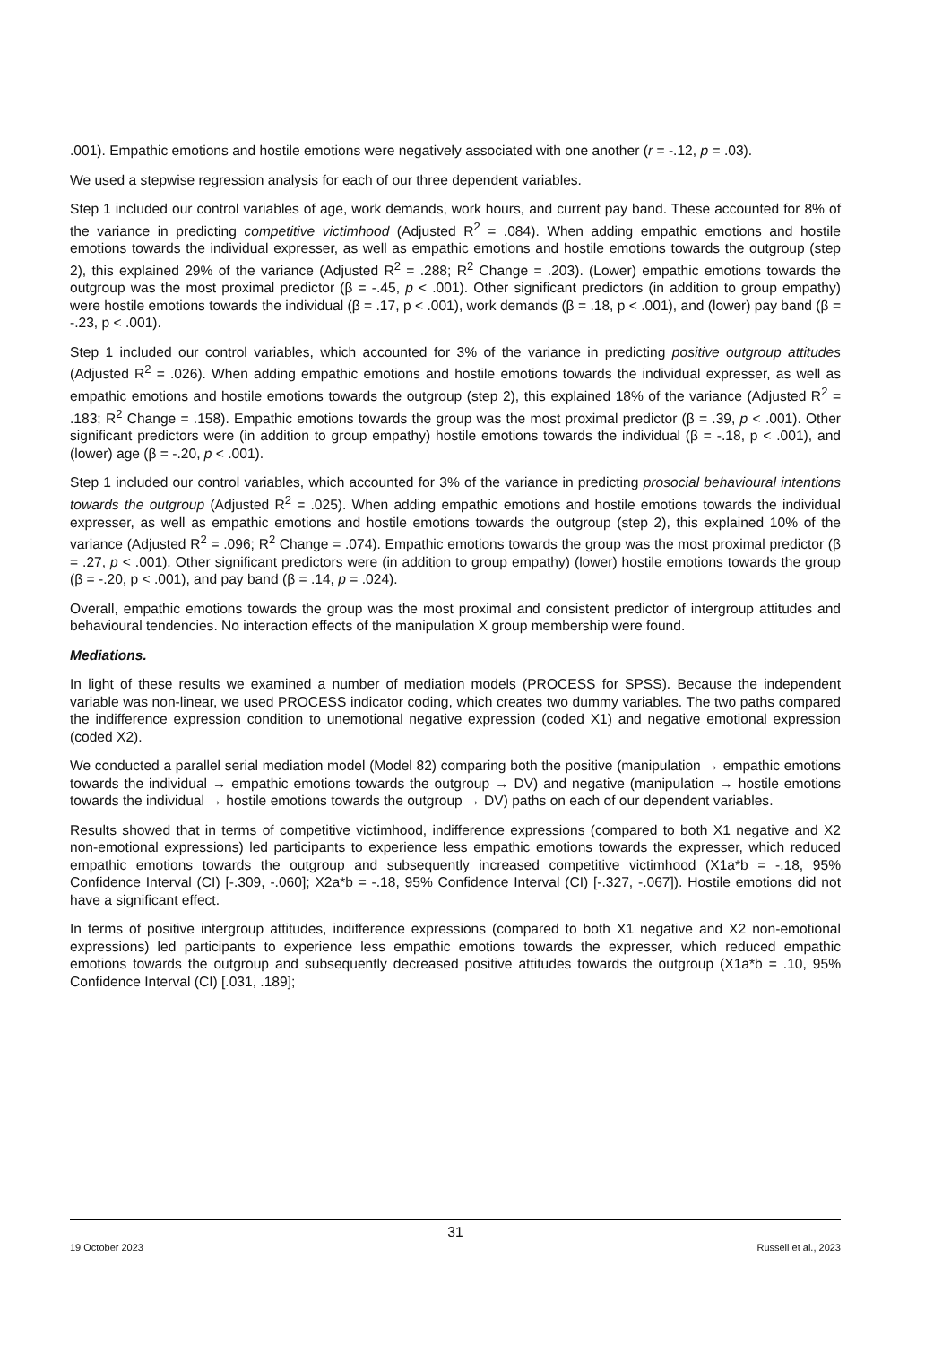.001). Empathic emotions and hostile emotions were negatively associated with one another (r = -.12, p = .03).
We used a stepwise regression analysis for each of our three dependent variables.
Step 1 included our control variables of age, work demands, work hours, and current pay band. These accounted for 8% of the variance in predicting competitive victimhood (Adjusted R<sup>2</sup> = .084). When adding empathic emotions and hostile emotions towards the individual expresser, as well as empathic emotions and hostile emotions towards the outgroup (step 2), this explained 29% of the variance (Adjusted R<sup>2</sup> = .288; R<sup>2</sup> Change = .203). (Lower) empathic emotions towards the outgroup was the most proximal predictor (β = -.45, p < .001). Other significant predictors (in addition to group empathy) were hostile emotions towards the individual (β = .17, p < .001), work demands (β = .18, p < .001), and (lower) pay band (β = -.23, p < .001).
Step 1 included our control variables, which accounted for 3% of the variance in predicting positive outgroup attitudes (Adjusted R<sup>2</sup> = .026). When adding empathic emotions and hostile emotions towards the individual expresser, as well as empathic emotions and hostile emotions towards the outgroup (step 2), this explained 18% of the variance (Adjusted R<sup>2</sup> = .183; R<sup>2</sup> Change = .158). Empathic emotions towards the group was the most proximal predictor (β = .39, p < .001). Other significant predictors were (in addition to group empathy) hostile emotions towards the individual (β = -.18, p < .001), and (lower) age (β = -.20, p < .001).
Step 1 included our control variables, which accounted for 3% of the variance in predicting prosocial behavioural intentions towards the outgroup (Adjusted R<sup>2</sup> = .025). When adding empathic emotions and hostile emotions towards the individual expresser, as well as empathic emotions and hostile emotions towards the outgroup (step 2), this explained 10% of the variance (Adjusted R<sup>2</sup> = .096; R<sup>2</sup> Change = .074). Empathic emotions towards the group was the most proximal predictor (β = .27, p < .001). Other significant predictors were (in addition to group empathy) (lower) hostile emotions towards the group (β = -.20, p < .001), and pay band (β = .14, p = .024).
Overall, empathic emotions towards the group was the most proximal and consistent predictor of intergroup attitudes and behavioural tendencies. No interaction effects of the manipulation X group membership were found.
Mediations.
In light of these results we examined a number of mediation models (PROCESS for SPSS). Because the independent variable was non-linear, we used PROCESS indicator coding, which creates two dummy variables. The two paths compared the indifference expression condition to unemotional negative expression (coded X1) and negative emotional expression (coded X2).
We conducted a parallel serial mediation model (Model 82) comparing both the positive (manipulation → empathic emotions towards the individual → empathic emotions towards the outgroup → DV) and negative (manipulation → hostile emotions towards the individual → hostile emotions towards the outgroup → DV) paths on each of our dependent variables.
Results showed that in terms of competitive victimhood, indifference expressions (compared to both X1 negative and X2 non-emotional expressions) led participants to experience less empathic emotions towards the expresser, which reduced empathic emotions towards the outgroup and subsequently increased competitive victimhood (X1a*b = -.18, 95% Confidence Interval (CI) [-.309, -.060]; X2a*b = -.18, 95% Confidence Interval (CI) [-.327, -.067]). Hostile emotions did not have a significant effect.
In terms of positive intergroup attitudes, indifference expressions (compared to both X1 negative and X2 non-emotional expressions) led participants to experience less empathic emotions towards the expresser, which reduced empathic emotions towards the outgroup and subsequently decreased positive attitudes towards the outgroup (X1a*b = .10, 95% Confidence Interval (CI) [.031, .189];
31
19 October 2023 Russell et al., 2023